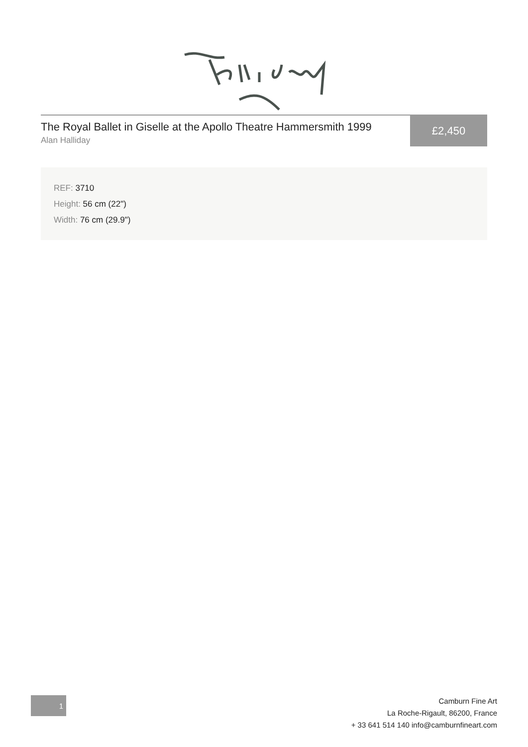The Royal Ballet in Giselle at the Apollo Theatre Hammersmith 1999
Alan Halliday
£2,450
REF: 3710
Height: 56 cm (22")
Width: 76 cm (29.9")
1
Camburn Fine Art
La Roche-Rigault, 86200, France
+ 33 641 514 140 info@camburnfineart.com